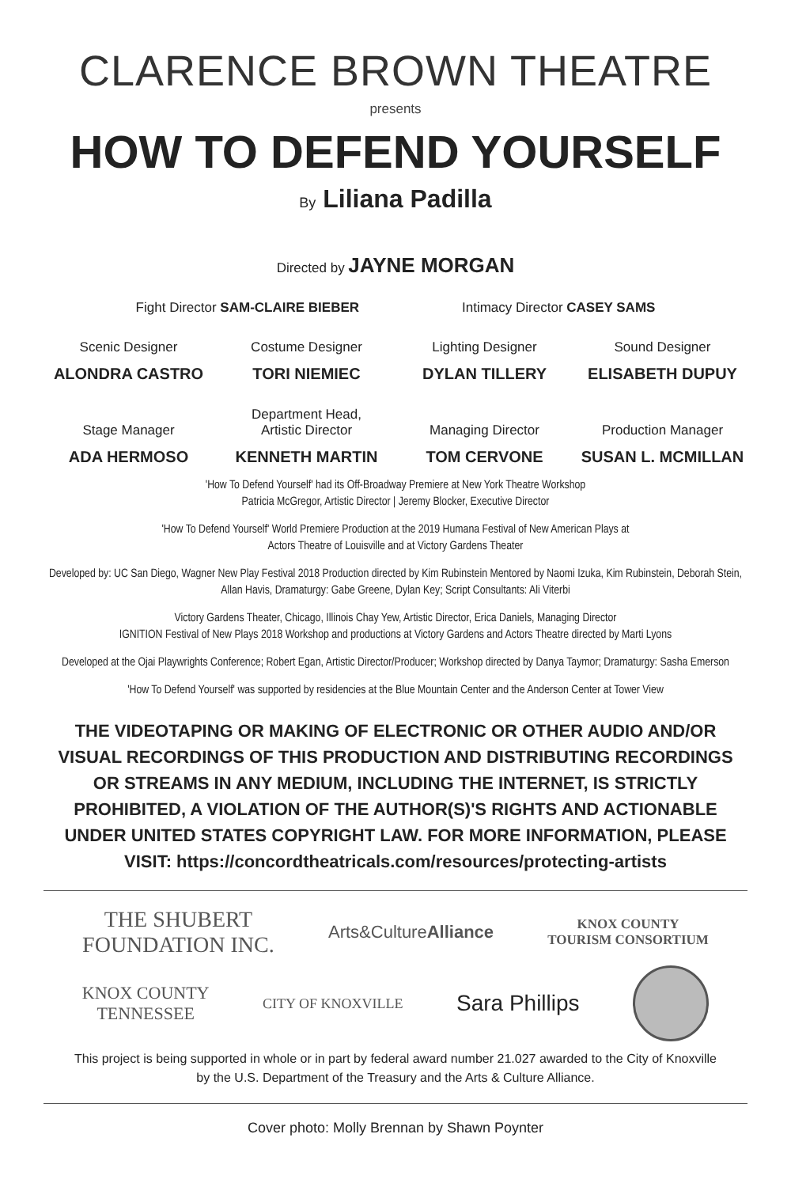CLARENCE BROWN THEATRE
presents
HOW TO DEFEND YOURSELF
By Liliana Padilla
Directed by JAYNE MORGAN
Fight Director SAM-CLAIRE BIEBER Intimacy Director CASEY SAMS
Scenic Designer
ALONDRA CASTRO
Costume Designer
TORI NIEMIEC
Lighting Designer
DYLAN TILLERY
Sound Designer
ELISABETH DUPUY
Stage Manager
ADA HERMOSO
Department Head,
Artistic Director
KENNETH MARTIN
Managing Director
TOM CERVONE
Production Manager
SUSAN L. MCMILLAN
'How To Defend Yourself' had its Off-Broadway Premiere at New York Theatre Workshop
Patricia McGregor, Artistic Director | Jeremy Blocker, Executive Director
'How To Defend Yourself' World Premiere Production at the 2019 Humana Festival of New American Plays at
Actors Theatre of Louisville and at Victory Gardens Theater
Developed by: UC San Diego, Wagner New Play Festival 2018 Production directed by Kim Rubinstein Mentored by Naomi Izuka, Kim Rubinstein, Deborah Stein, Allan Havis, Dramaturgy: Gabe Greene, Dylan Key; Script Consultants: Ali Viterbi
Victory Gardens Theater, Chicago, Illinois Chay Yew, Artistic Director, Erica Daniels, Managing Director
IGNITION Festival of New Plays 2018 Workshop and productions at Victory Gardens and Actors Theatre directed by Marti Lyons
Developed at the Ojai Playwrights Conference; Robert Egan, Artistic Director/Producer; Workshop directed by Danya Taymor; Dramaturgy: Sasha Emerson
'How To Defend Yourself' was supported by residencies at the Blue Mountain Center and the Anderson Center at Tower View
THE VIDEOTAPING OR MAKING OF ELECTRONIC OR OTHER AUDIO AND/OR VISUAL RECORDINGS OF THIS PRODUCTION AND DISTRIBUTING RECORDINGS OR STREAMS IN ANY MEDIUM, INCLUDING THE INTERNET, IS STRICTLY PROHIBITED, A VIOLATION OF THE AUTHOR(S)'S RIGHTS AND ACTIONABLE UNDER UNITED STATES COPYRIGHT LAW. FOR MORE INFORMATION, PLEASE VISIT: https://concordtheatricals.com/resources/protecting-artists
THE SHUBERT
FOUNDATION INC.
Arts&CultureAlliance
KNOX COUNTY
TOURISM CONSORTIUM
KNOX COUNTY
TENNESSEE
CITY OF KNOXVILLE
Sara Phillips
This project is being supported in whole or in part by federal award number 21.027 awarded to the City of Knoxville
by the U.S. Department of the Treasury and the Arts & Culture Alliance.
Cover photo: Molly Brennan by Shawn Poynter